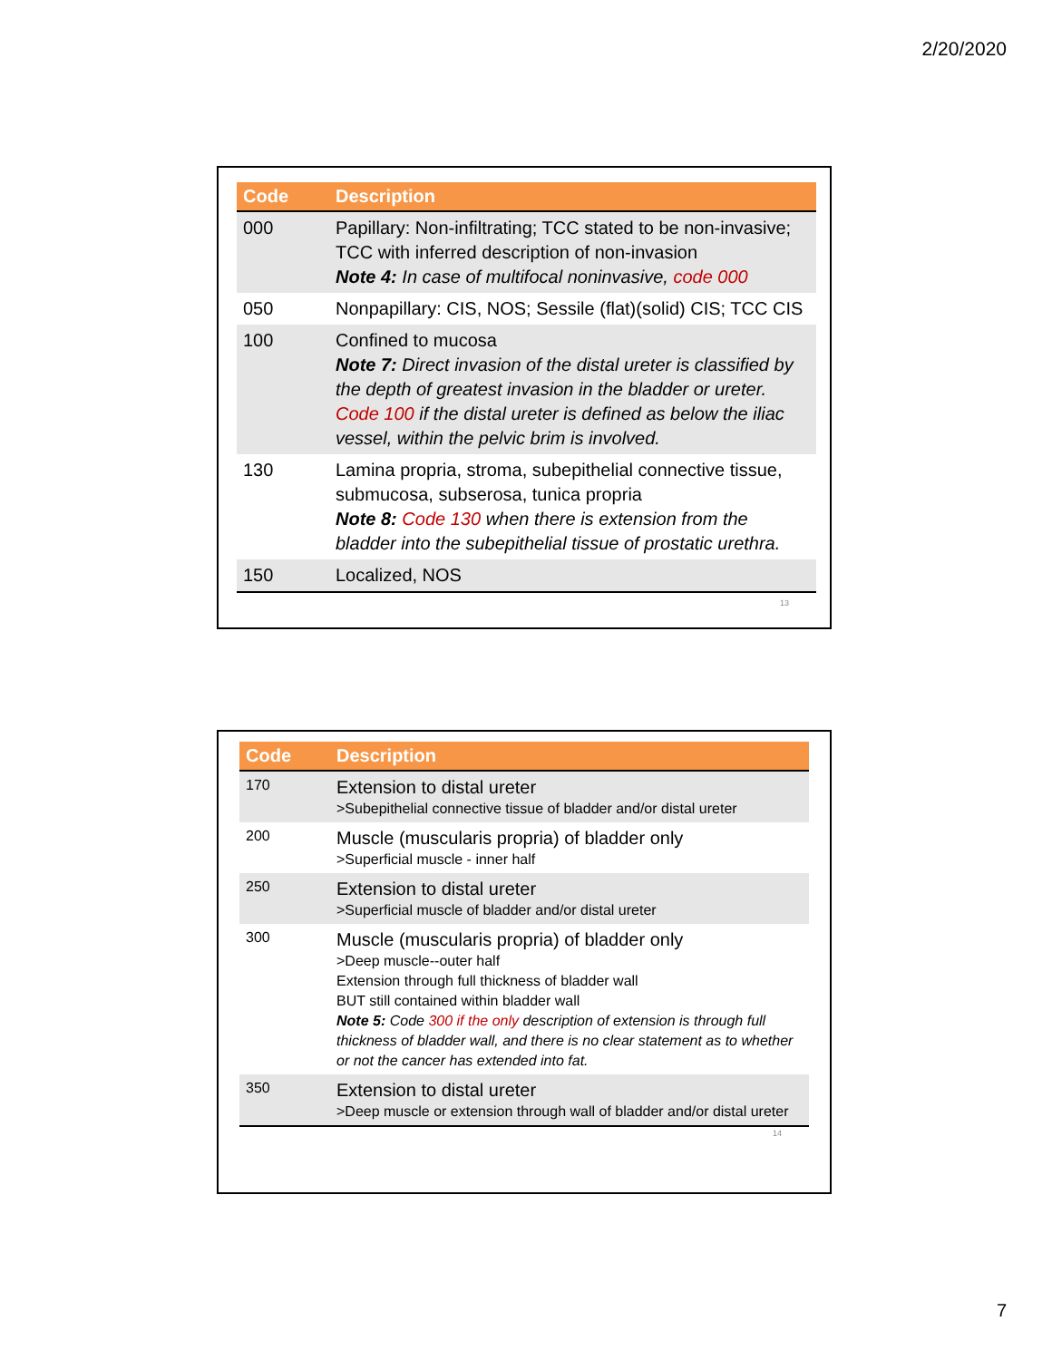2/20/2020
| Code | Description |
| --- | --- |
| 000 | Papillary: Non-infiltrating; TCC stated to be non-invasive; TCC with inferred description of non-invasion Note 4: In case of multifocal noninvasive, code 000 |
| 050 | Nonpapillary: CIS, NOS; Sessile (flat)(solid) CIS; TCC CIS |
| 100 | Confined to mucosa Note 7: Direct invasion of the distal ureter is classified by the depth of greatest invasion in the bladder or ureter. Code 100 if the distal ureter is defined as below the iliac vessel, within the pelvic brim is involved. |
| 130 | Lamina propria, stroma, subepithelial connective tissue, submucosa, subserosa, tunica propria Note 8: Code 130 when there is extension from the bladder into the subepithelial tissue of prostatic urethra. |
| 150 | Localized, NOS |
13
| Code | Description |
| --- | --- |
| 170 | Extension to distal ureter >Subepithelial connective tissue of bladder and/or distal ureter |
| 200 | Muscle (muscularis propria) of bladder only >Superficial muscle - inner half |
| 250 | Extension to distal ureter >Superficial muscle of bladder and/or distal ureter |
| 300 | Muscle (muscularis propria) of bladder only >Deep muscle--outer half Extension through full thickness of bladder wall BUT still contained within bladder wall Note 5: Code 300 if the only description of extension is through full thickness of bladder wall, and there is no clear statement as to whether or not the cancer has extended into fat. |
| 350 | Extension to distal ureter >Deep muscle or extension through wall of bladder and/or distal ureter |
14
7